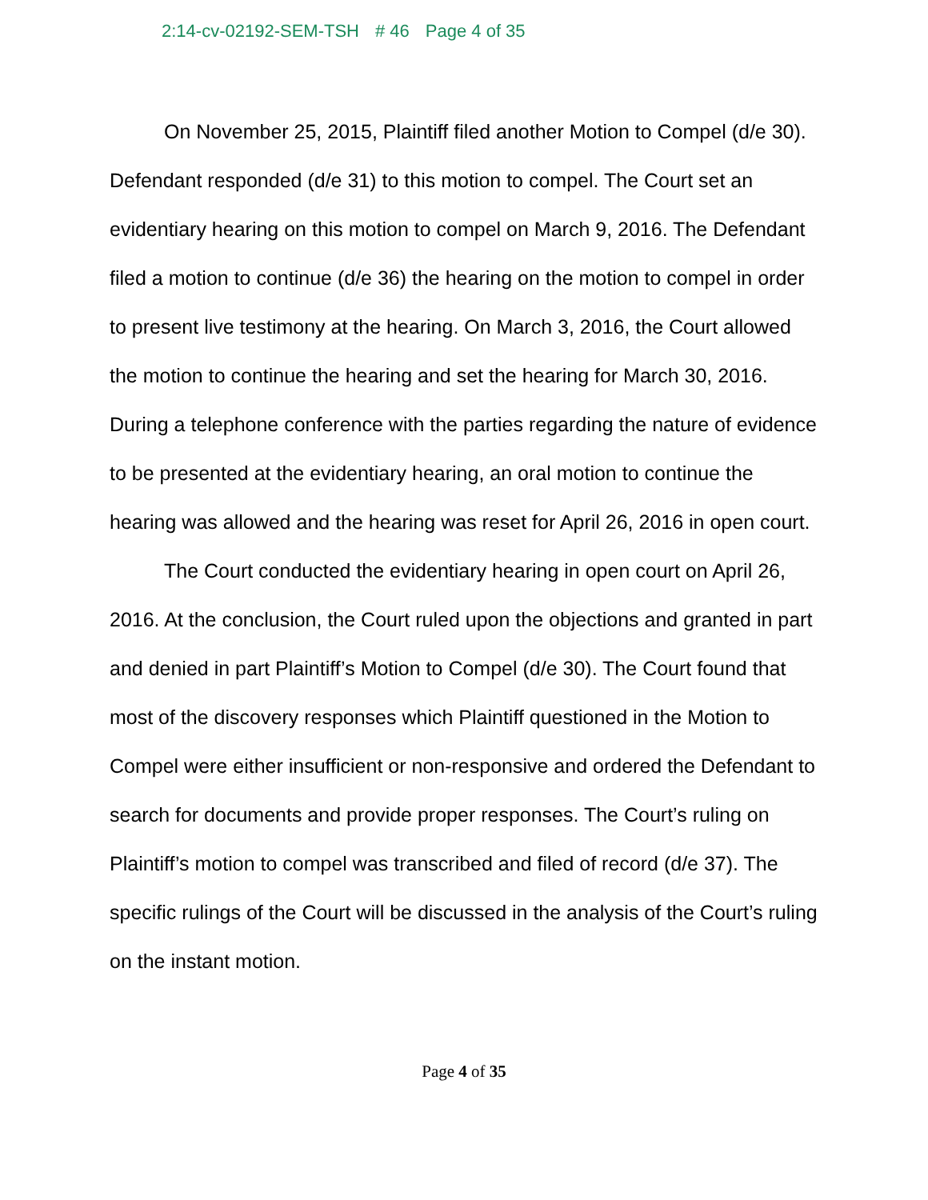2:14-cv-02192-SEM-TSH # 46 Page 4 of 35
On November 25, 2015, Plaintiff filed another Motion to Compel (d/e 30). Defendant responded (d/e 31) to this motion to compel. The Court set an evidentiary hearing on this motion to compel on March 9, 2016. The Defendant filed a motion to continue (d/e 36) the hearing on the motion to compel in order to present live testimony at the hearing. On March 3, 2016, the Court allowed the motion to continue the hearing and set the hearing for March 30, 2016. During a telephone conference with the parties regarding the nature of evidence to be presented at the evidentiary hearing, an oral motion to continue the hearing was allowed and the hearing was reset for April 26, 2016 in open court.
The Court conducted the evidentiary hearing in open court on April 26, 2016. At the conclusion, the Court ruled upon the objections and granted in part and denied in part Plaintiff’s Motion to Compel (d/e 30). The Court found that most of the discovery responses which Plaintiff questioned in the Motion to Compel were either insufficient or non-responsive and ordered the Defendant to search for documents and provide proper responses. The Court’s ruling on Plaintiff’s motion to compel was transcribed and filed of record (d/e 37). The specific rulings of the Court will be discussed in the analysis of the Court’s ruling on the instant motion.
Page 4 of 35